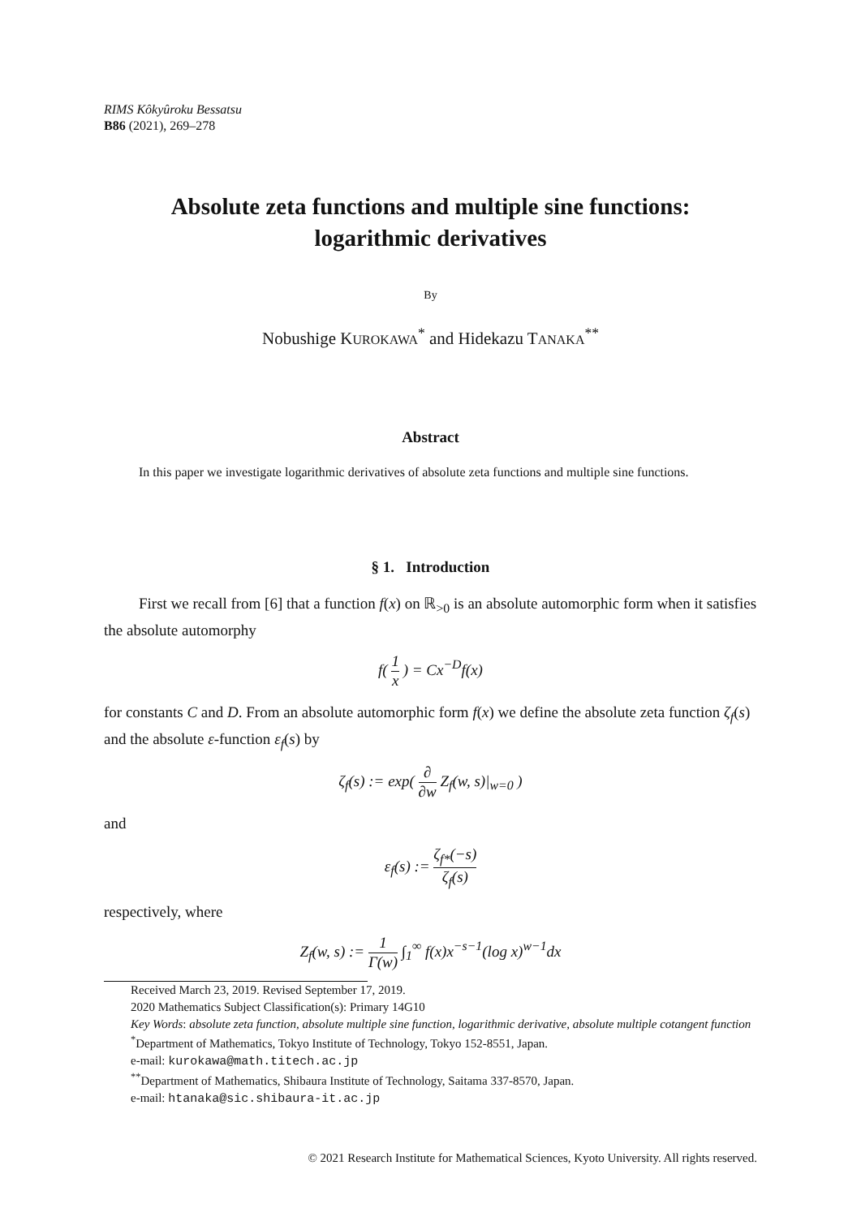RIMS Kôkyûroku Bessatsu
B86 (2021), 269–278
Absolute zeta functions and multiple sine functions:
logarithmic derivatives
By
Nobushige KUROKAWA<sup>*</sup> and Hidekazu TANAKA<sup>**</sup>
Abstract
In this paper we investigate logarithmic derivatives of absolute zeta functions and multiple sine functions.
§ 1. Introduction
First we recall from [6] that a function f(x) on ℝ<sub>>0</sub> is an absolute automorphic form when it satisfies the absolute automorphy
f( 1 x ) = Cx<sup>−D</sup>f(x)
for constants C and D. From an absolute automorphic form f(x) we define the absolute zeta function ζ<sub>f</sub>(s) and the absolute ε-function ε<sub>f</sub>(s) by
ζ<sub>f</sub>(s) := exp( ∂ ∂w Z<sub>f</sub>(w, s)|<sub>w=0</sub> )
and
ε<sub>f</sub>(s) := ζ<sub>f*</sub>(−s) ζ<sub>f</sub>(s)
respectively, where
Z<sub>f</sub>(w, s) := 1 Γ(w) ∫<sub>1</sub><sup>∞</sup> f(x)x<sup>−s−1</sup>(log x)<sup>w−1</sup>dx
Received March 23, 2019. Revised September 17, 2019.
2020 Mathematics Subject Classification(s): Primary 14G10
Key Words: absolute zeta function, absolute multiple sine function, logarithmic derivative, absolute multiple cotangent function
<sup>*</sup> Department of Mathematics, Tokyo Institute of Technology, Tokyo 152-8551, Japan.
e-mail: kurokawa@math.titech.ac.jp
<sup>**</sup> Department of Mathematics, Shibaura Institute of Technology, Saitama 337-8570, Japan.
e-mail: htanaka@sic.shibaura-it.ac.jp
© 2021 Research Institute for Mathematical Sciences, Kyoto University. All rights reserved.